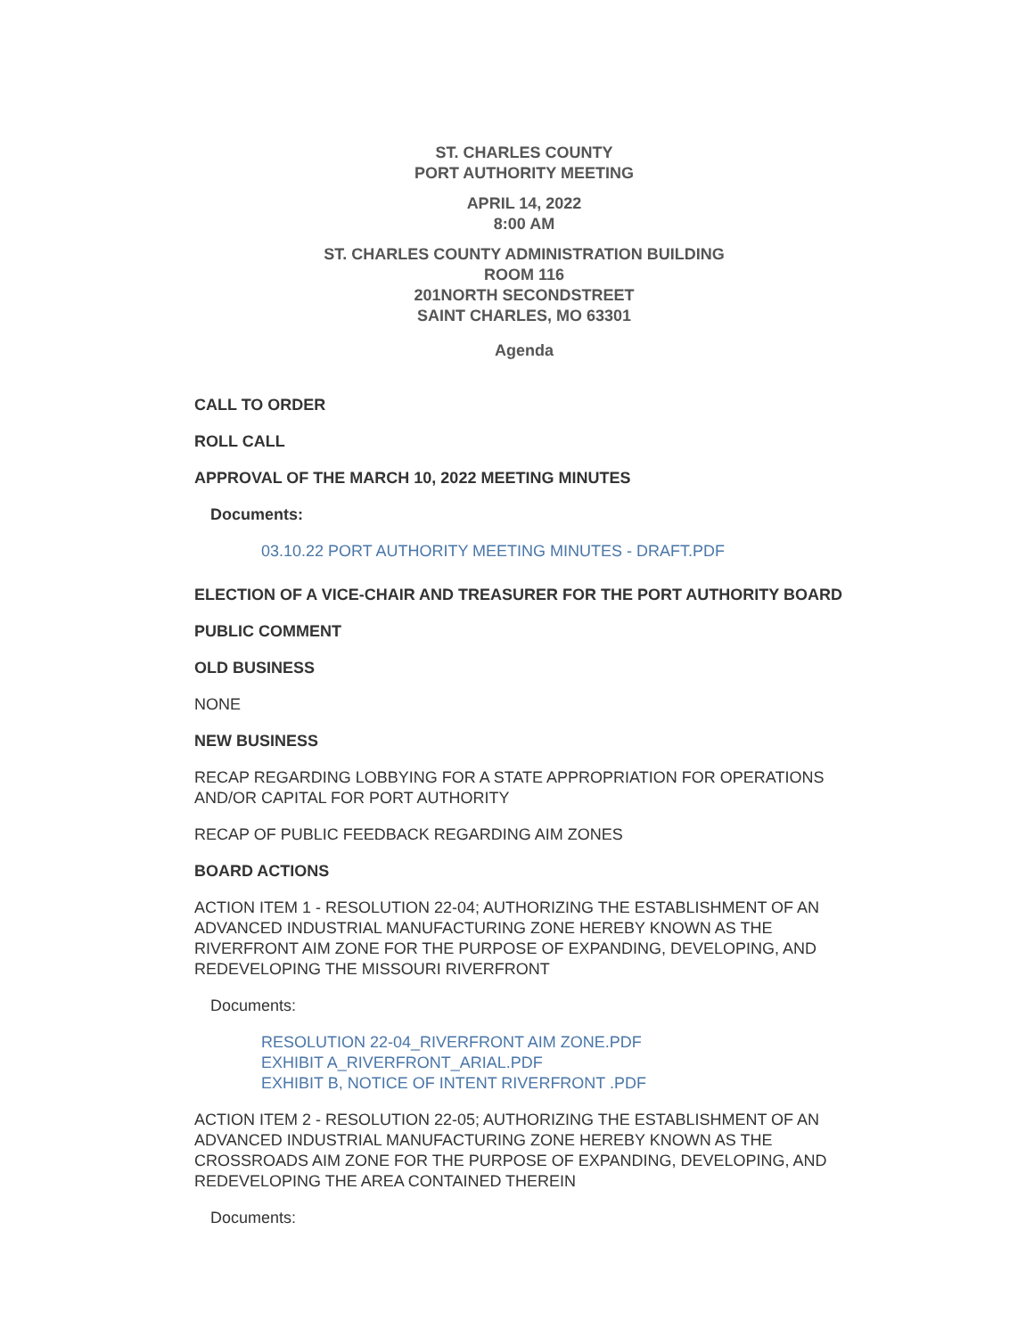ST. CHARLES COUNTY
PORT AUTHORITY MEETING
APRIL 14, 2022
8:00 AM
ST. CHARLES COUNTY ADMINISTRATION BUILDING
ROOM 116
201NORTH SECONDSTREET
SAINT CHARLES, MO 63301
Agenda
CALL TO ORDER
ROLL CALL
APPROVAL OF THE MARCH 10, 2022 MEETING MINUTES
Documents:
03.10.22 PORT AUTHORITY MEETING MINUTES - DRAFT.PDF
ELECTION OF A VICE-CHAIR AND TREASURER FOR THE PORT AUTHORITY BOARD
PUBLIC COMMENT
OLD BUSINESS
NONE
NEW BUSINESS
RECAP REGARDING LOBBYING FOR A STATE APPROPRIATION FOR OPERATIONS AND/OR CAPITAL FOR PORT AUTHORITY
RECAP OF PUBLIC FEEDBACK REGARDING AIM ZONES
BOARD ACTIONS
ACTION ITEM 1 - RESOLUTION 22-04; AUTHORIZING THE ESTABLISHMENT OF AN ADVANCED INDUSTRIAL MANUFACTURING ZONE HEREBY KNOWN AS THE RIVERFRONT AIM ZONE FOR THE PURPOSE OF EXPANDING, DEVELOPING, AND REDEVELOPING THE MISSOURI RIVERFRONT
Documents:
RESOLUTION 22-04_RIVERFRONT AIM ZONE.PDF
EXHIBIT A_RIVERFRONT_ARIAL.PDF
EXHIBIT B, NOTICE OF INTENT RIVERFRONT .PDF
ACTION ITEM 2 - RESOLUTION 22-05; AUTHORIZING THE ESTABLISHMENT OF AN ADVANCED INDUSTRIAL MANUFACTURING ZONE HEREBY KNOWN AS THE CROSSROADS AIM ZONE FOR THE PURPOSE OF EXPANDING, DEVELOPING, AND REDEVELOPING THE AREA CONTAINED THEREIN
Documents: